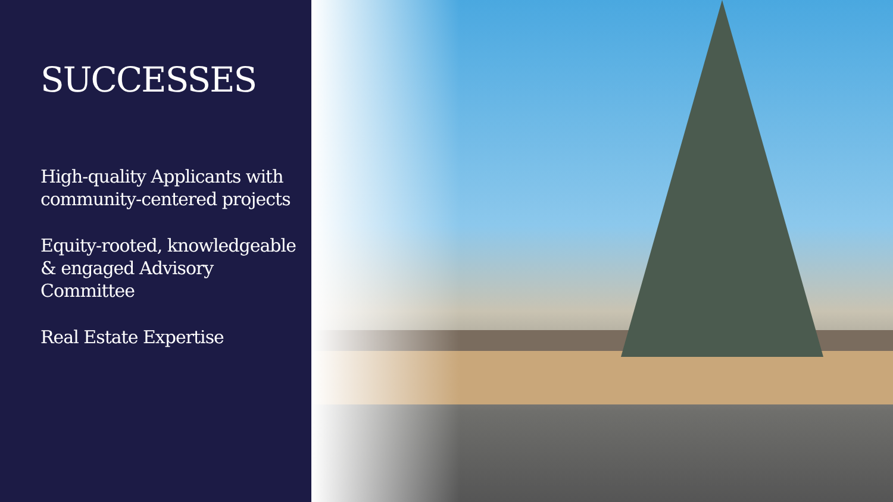SUCCESSES
High-quality Applicants with community-centered projects
Equity-rooted, knowledgeable & engaged Advisory Committee
Real Estate Expertise